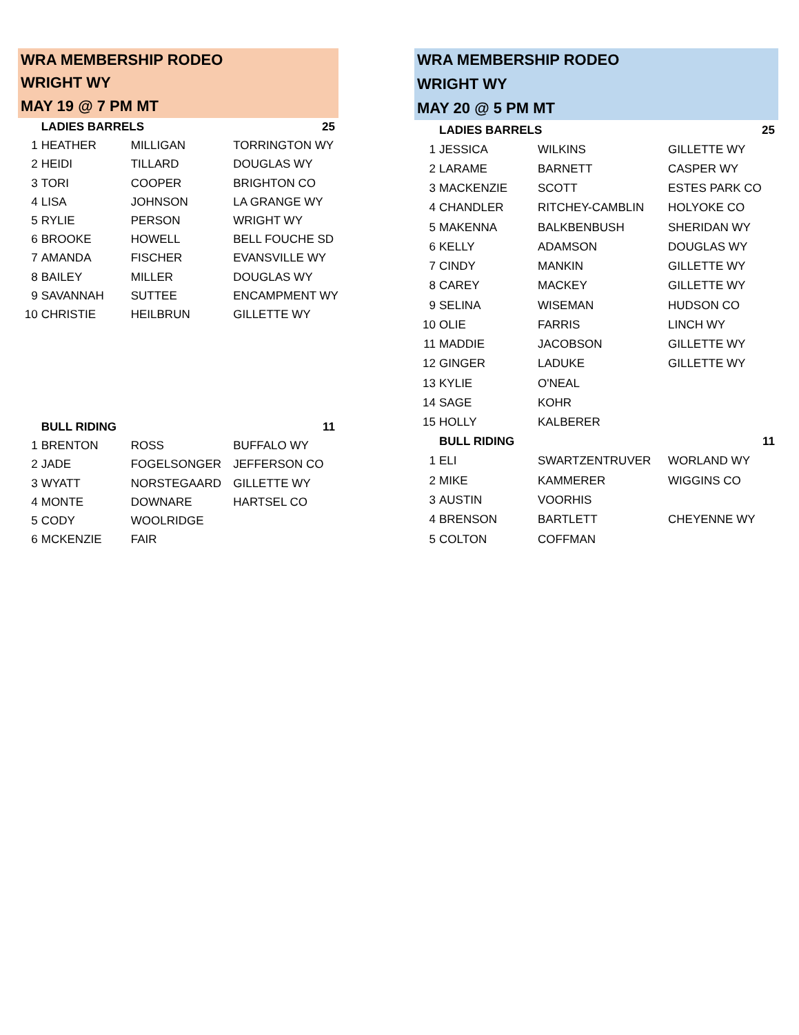| WRA MEMBERSHIP RODEO | | | |
| WRIGHT WY | | | |
| MAY 19 @ 7 PM MT | | | |
| | LADIES BARRELS | | 25 |
| 1 | HEATHER | MILLIGAN | TORRINGTON WY |
| 2 | HEIDI | TILLARD | DOUGLAS WY |
| 3 | TORI | COOPER | BRIGHTON CO |
| 4 | LISA | JOHNSON | LA GRANGE WY |
| 5 | RYLIE | PERSON | WRIGHT WY |
| 6 | BROOKE | HOWELL | BELL FOUCHE SD |
| 7 | AMANDA | FISCHER | EVANSVILLE WY |
| 8 | BAILEY | MILLER | DOUGLAS WY |
| 9 | SAVANNAH | SUTTEE | ENCAMPMENT WY |
| 10 | CHRISTIE | HEILBRUN | GILLETTE WY |
| | BULL RIDING | | 11 |
| 1 | BRENTON | ROSS | BUFFALO WY |
| 2 | JADE | FOGELSONGER | JEFFERSON CO |
| 3 | WYATT | NORSTEGAARD | GILLETTE WY |
| 4 | MONTE | DOWNARE | HARTSEL CO |
| 5 | CODY | WOOLRIDGE | |
| 6 | MCKENZIE | FAIR | |
| WRA MEMBERSHIP RODEO | | | |
| WRIGHT WY | | | |
| MAY 20 @ 5 PM MT | | | |
| | LADIES BARRELS | | 25 |
| 1 | JESSICA | WILKINS | GILLETTE WY |
| 2 | LARAME | BARNETT | CASPER WY |
| 3 | MACKENZIE | SCOTT | ESTES PARK CO |
| 4 | CHANDLER | RITCHEY-CAMBLIN | HOLYOKE CO |
| 5 | MAKENNA | BALKBENBUSH | SHERIDAN WY |
| 6 | KELLY | ADAMSON | DOUGLAS WY |
| 7 | CINDY | MANKIN | GILLETTE WY |
| 8 | CAREY | MACKEY | GILLETTE WY |
| 9 | SELINA | WISEMAN | HUDSON CO |
| 10 | OLIE | FARRIS | LINCH WY |
| 11 | MADDIE | JACOBSON | GILLETTE WY |
| 12 | GINGER | LADUKE | GILLETTE WY |
| 13 | KYLIE | O'NEAL | |
| 14 | SAGE | KOHR | |
| 15 | HOLLY | KALBERER | |
| | BULL RIDING | | 11 |
| 1 | ELI | SWARTZENTRUVER | WORLAND WY |
| 2 | MIKE | KAMMERER | WIGGINS CO |
| 3 | AUSTIN | VOORHIS | |
| 4 | BRENSON | BARTLETT | CHEYENNE WY |
| 5 | COLTON | COFFMAN | |